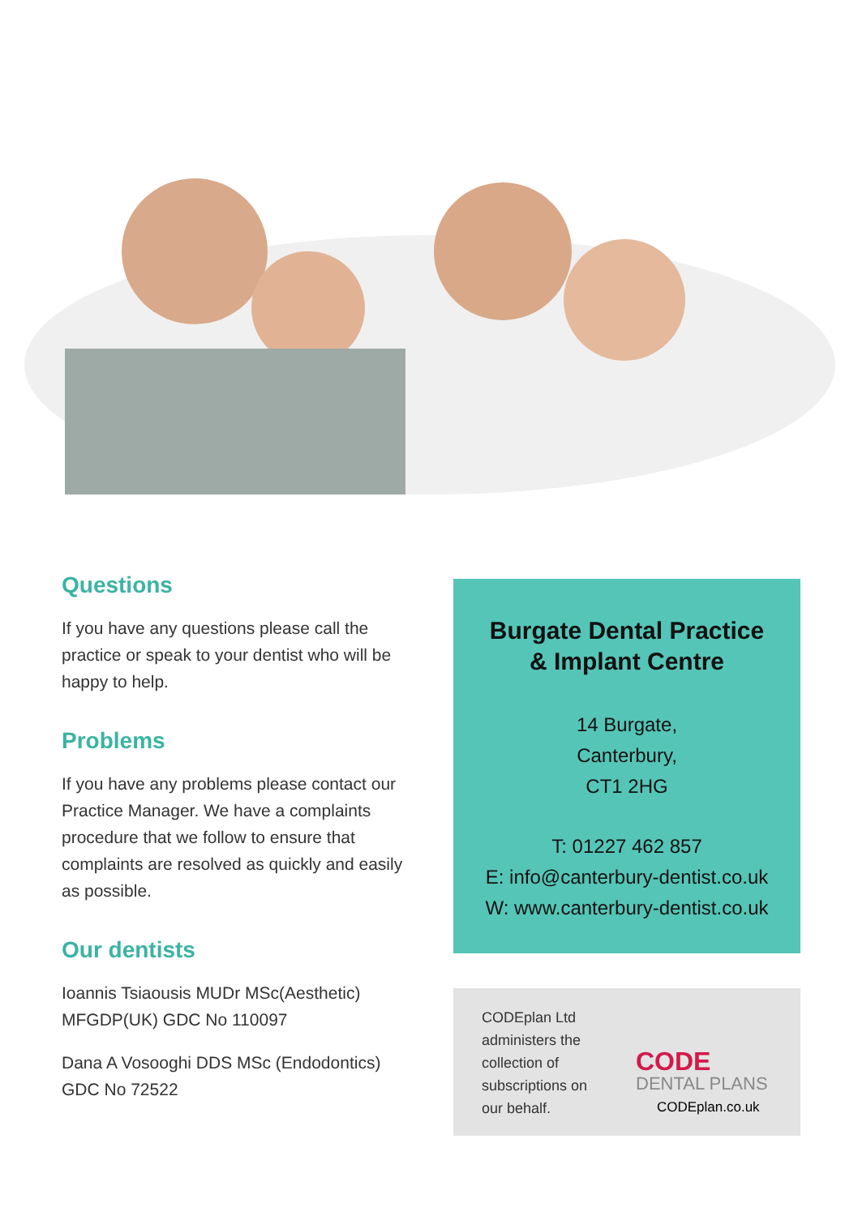Questions
If you have any questions please call the practice or speak to your dentist who will be happy to help.
Problems
If you have any problems please contact our Practice Manager. We have a complaints procedure that we follow to ensure that complaints are resolved as quickly and easily as possible.
Our dentists
Ioannis Tsiaousis MUDr MSc(Aesthetic) MFGDP(UK) GDC No 110097
Dana A Vosooghi DDS MSc (Endodontics) GDC No 72522
Burgate Dental Practice
& Implant Centre
14 Burgate,
Canterbury,
CT1 2HG
T: 01227 462 857
E: info@canterbury-dentist.co.uk
W: www.canterbury-dentist.co.uk
CODEplan Ltd administers the collection of subscriptions on our behalf.
CODE
DENTAL PLANS
CODEplan.co.uk